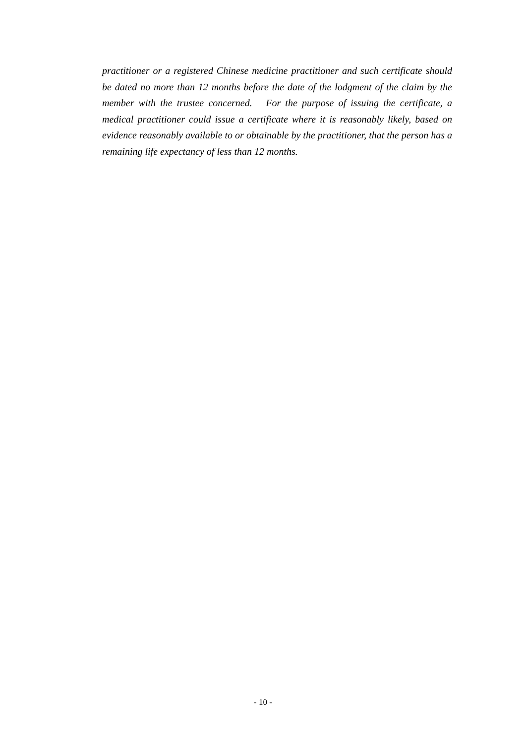practitioner or a registered Chinese medicine practitioner and such certificate should be dated no more than 12 months before the date of the lodgment of the claim by the member with the trustee concerned. For the purpose of issuing the certificate, a medical practitioner could issue a certificate where it is reasonably likely, based on evidence reasonably available to or obtainable by the practitioner, that the person has a remaining life expectancy of less than 12 months.
- 10 -